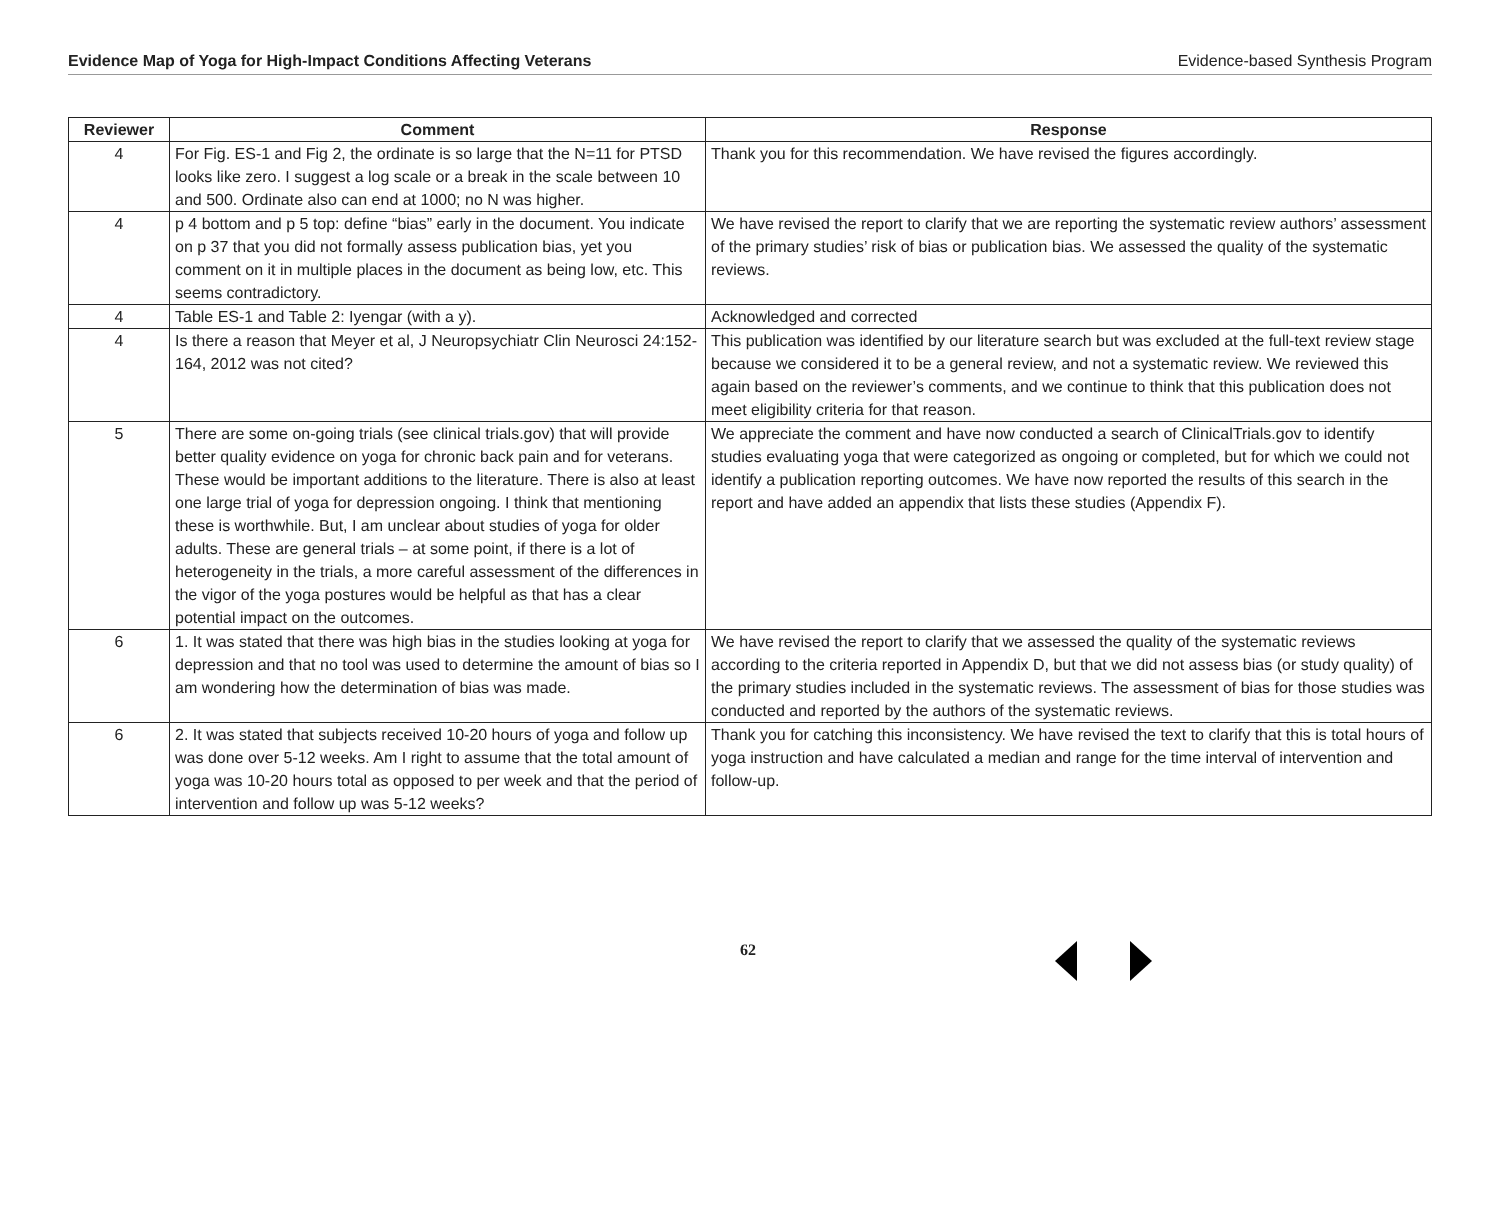Evidence Map of Yoga for High-Impact Conditions Affecting Veterans Evidence-based Synthesis Program
| Reviewer | Comment | Response |
| --- | --- | --- |
| 4 | For Fig. ES-1 and Fig 2, the ordinate is so large that the N=11 for PTSD looks like zero. I suggest a log scale or a break in the scale between 10 and 500. Ordinate also can end at 1000; no N was higher. | Thank you for this recommendation. We have revised the figures accordingly. |
| 4 | p 4 bottom and p 5 top: define “bias” early in the document. You indicate on p 37 that you did not formally assess publication bias, yet you comment on it in multiple places in the document as being low, etc. This seems contradictory. | We have revised the report to clarify that we are reporting the systematic review authors’ assessment of the primary studies’ risk of bias or publication bias. We assessed the quality of the systematic reviews. |
| 4 | Table ES-1 and Table 2: Iyengar (with a y). | Acknowledged and corrected |
| 4 | Is there a reason that Meyer et al, J Neuropsychiatr Clin Neurosci 24:152-164, 2012 was not cited? | This publication was identified by our literature search but was excluded at the full-text review stage because we considered it to be a general review, and not a systematic review. We reviewed this again based on the reviewer’s comments, and we continue to think that this publication does not meet eligibility criteria for that reason. |
| 5 | There are some on-going trials (see clinical trials.gov) that will provide better quality evidence on yoga for chronic back pain and for veterans. These would be important additions to the literature. There is also at least one large trial of yoga for depression ongoing. I think that mentioning these is worthwhile. But, I am unclear about studies of yoga for older adults. These are general trials – at some point, if there is a lot of heterogeneity in the trials, a more careful assessment of the differences in the vigor of the yoga postures would be helpful as that has a clear potential impact on the outcomes. | We appreciate the comment and have now conducted a search of ClinicalTrials.gov to identify studies evaluating yoga that were categorized as ongoing or completed, but for which we could not identify a publication reporting outcomes. We have now reported the results of this search in the report and have added an appendix that lists these studies (Appendix F). |
| 6 | 1. It was stated that there was high bias in the studies looking at yoga for depression and that no tool was used to determine the amount of bias so I am wondering how the determination of bias was made. | We have revised the report to clarify that we assessed the quality of the systematic reviews according to the criteria reported in Appendix D, but that we did not assess bias (or study quality) of the primary studies included in the systematic reviews. The assessment of bias for those studies was conducted and reported by the authors of the systematic reviews. |
| 6 | 2. It was stated that subjects received 10-20 hours of yoga and follow up was done over 5-12 weeks. Am I right to assume that the total amount of yoga was 10-20 hours total as opposed to per week and that the period of intervention and follow up was 5-12 weeks? | Thank you for catching this inconsistency. We have revised the text to clarify that this is total hours of yoga instruction and have calculated a median and range for the time interval of intervention and follow-up. |
62